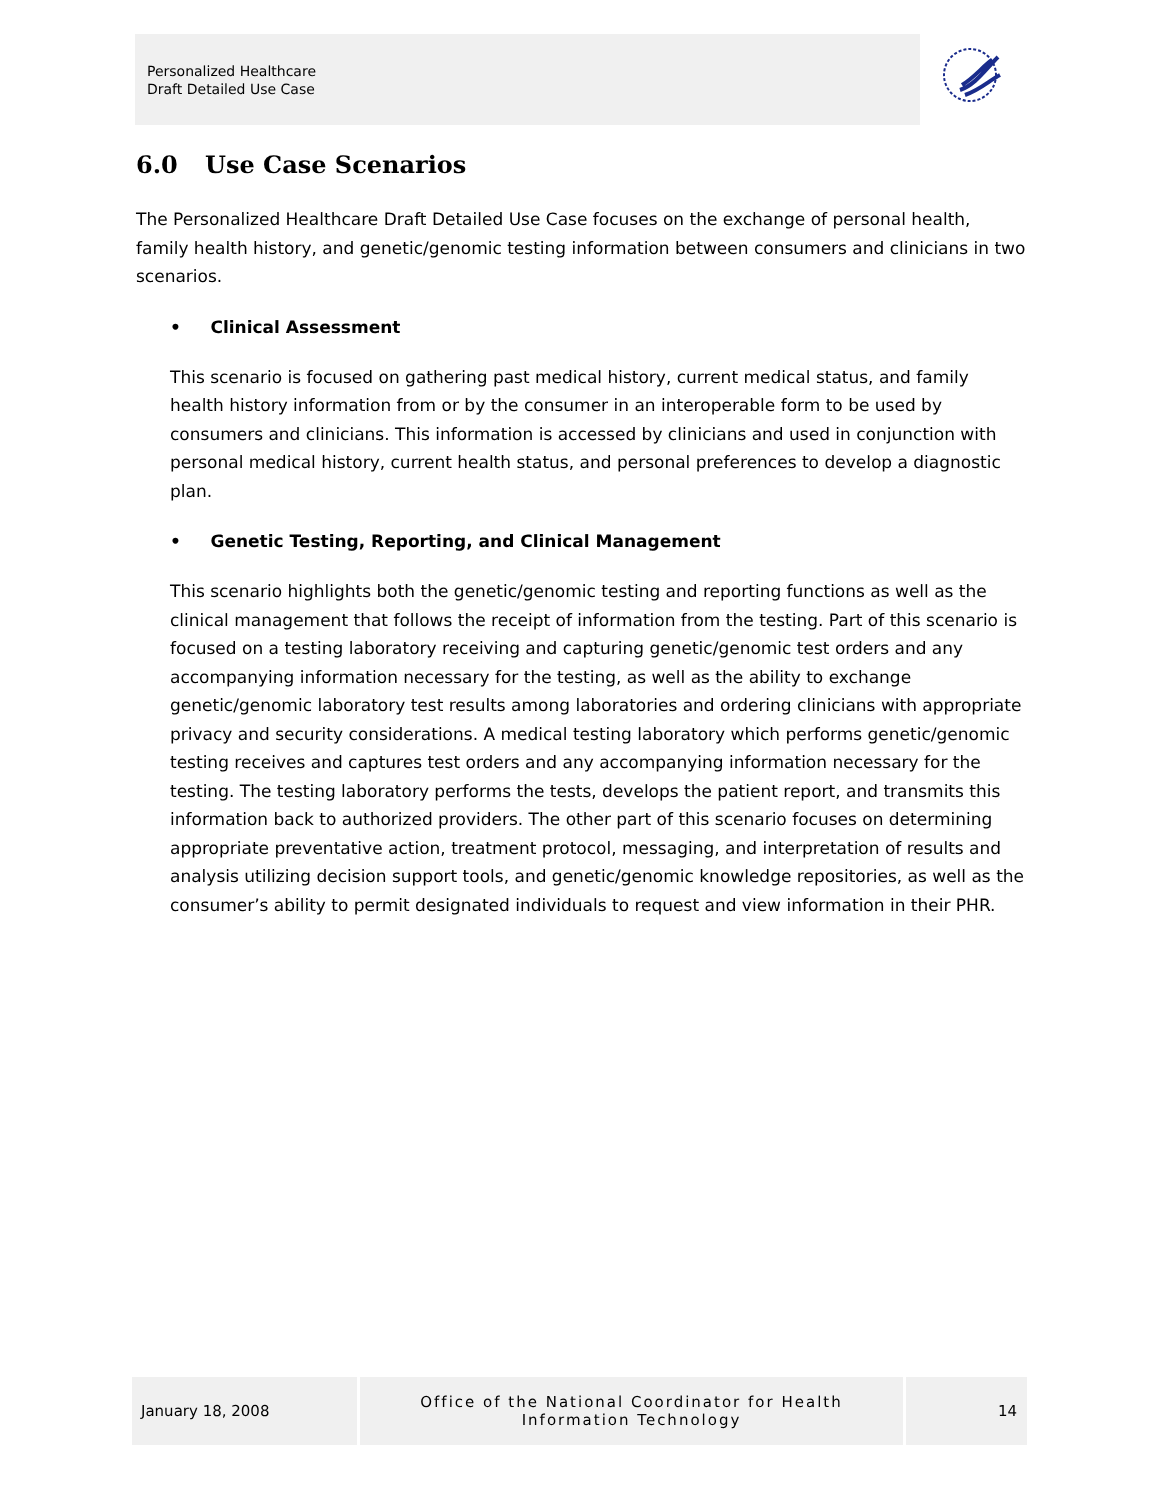Personalized Healthcare
Draft Detailed Use Case
6.0 Use Case Scenarios
The Personalized Healthcare Draft Detailed Use Case focuses on the exchange of personal health, family health history, and genetic/genomic testing information between consumers and clinicians in two scenarios.
• Clinical Assessment
This scenario is focused on gathering past medical history, current medical status, and family health history information from or by the consumer in an interoperable form to be used by consumers and clinicians. This information is accessed by clinicians and used in conjunction with personal medical history, current health status, and personal preferences to develop a diagnostic plan.
• Genetic Testing, Reporting, and Clinical Management
This scenario highlights both the genetic/genomic testing and reporting functions as well as the clinical management that follows the receipt of information from the testing. Part of this scenario is focused on a testing laboratory receiving and capturing genetic/genomic test orders and any accompanying information necessary for the testing, as well as the ability to exchange genetic/genomic laboratory test results among laboratories and ordering clinicians with appropriate privacy and security considerations. A medical testing laboratory which performs genetic/genomic testing receives and captures test orders and any accompanying information necessary for the testing. The testing laboratory performs the tests, develops the patient report, and transmits this information back to authorized providers. The other part of this scenario focuses on determining appropriate preventative action, treatment protocol, messaging, and interpretation of results and analysis utilizing decision support tools, and genetic/genomic knowledge repositories, as well as the consumer’s ability to permit designated individuals to request and view information in their PHR.
January 18, 2008
Office of the National Coordinator for Health
Information Technology
14